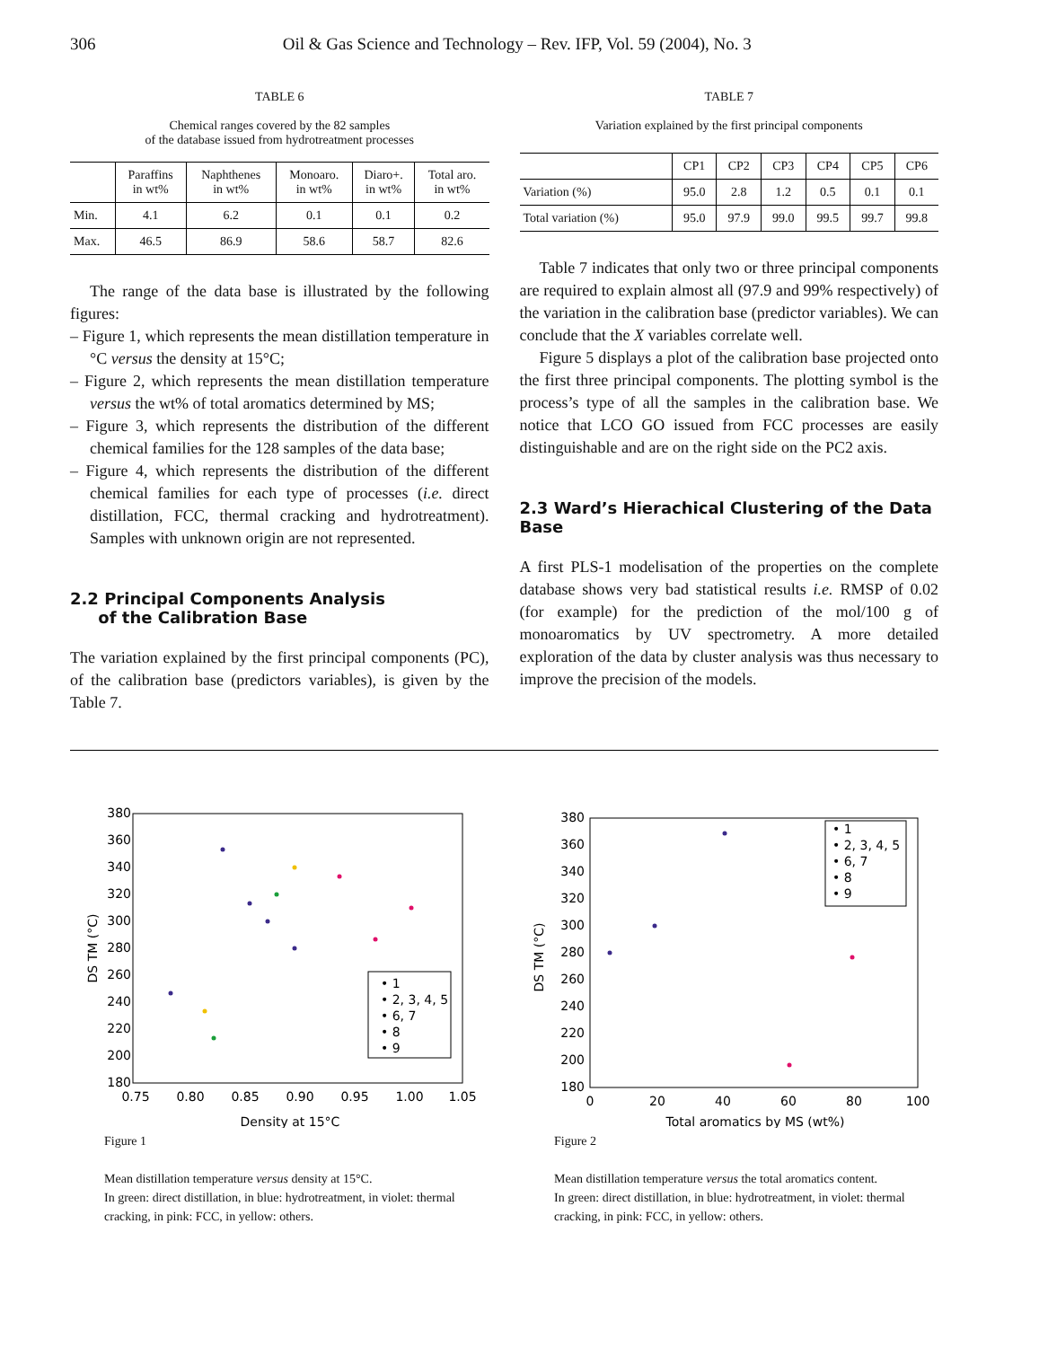306 Oil & Gas Science and Technology – Rev. IFP, Vol. 59 (2004), No. 3
TABLE 6
Chemical ranges covered by the 82 samples
of the database issued from hydrotreatment processes
| | Paraffins in wt% | Naphthenes in wt% | Monoaro. in wt% | Diaro+. in wt% | Total aro. in wt% |
| --- | --- | --- | --- | --- | --- |
| Min. | 4.1 | 6.2 | 0.1 | 0.1 | 0.2 |
| Max. | 46.5 | 86.9 | 58.6 | 58.7 | 82.6 |
The range of the data base is illustrated by the following figures:
– Figure 1, which represents the mean distillation temperature in °C versus the density at 15°C;
– Figure 2, which represents the mean distillation temperature versus the wt% of total aromatics determined by MS;
– Figure 3, which represents the distribution of the different chemical families for the 128 samples of the data base;
– Figure 4, which represents the distribution of the different chemical families for each type of processes (i.e. direct distillation, FCC, thermal cracking and hydrotreatment). Samples with unknown origin are not represented.
2.2 Principal Components Analysis
of the Calibration Base
The variation explained by the first principal components (PC), of the calibration base (predictors variables), is given by the Table 7.
TABLE 7
Variation explained by the first principal components
| | CP1 | CP2 | CP3 | CP4 | CP5 | CP6 |
| --- | --- | --- | --- | --- | --- | --- |
| Variation (%) | 95.0 | 2.8 | 1.2 | 0.5 | 0.1 | 0.1 |
| Total variation (%) | 95.0 | 97.9 | 99.0 | 99.5 | 99.7 | 99.8 |
Table 7 indicates that only two or three principal components are required to explain almost all (97.9 and 99% respectively) of the variation in the calibration base (predictor variables). We can conclude that the X variables correlate well.
Figure 5 displays a plot of the calibration base projected onto the first three principal components. The plotting symbol is the process’s type of all the samples in the calibration base. We notice that LCO GO issued from FCC processes are easily distinguishable and are on the right side on the PC2 axis.
2.3 Ward’s Hierachical Clustering of the Data Base
A first PLS-1 modelisation of the properties on the complete database shows very bad statistical results i.e. RMSP of 0.02 (for example) for the prediction of the mol/100 g of monoaromatics by UV spectrometry. A more detailed exploration of the data by cluster analysis was thus necessary to improve the precision of the models.
380
360
340
320
300
280
260
240
220
200
180
0.75
0.80
0.85
0.90
0.95
1.00
1.05
Density at 15°C
DS TM (°C)
• 1
• 2, 3, 4, 5
• 6, 7
• 8
• 9
Figure 1
Mean distillation temperature versus density at 15°C.
In green: direct distillation, in blue: hydrotreatment, in violet: thermal cracking, in pink: FCC, in yellow: others.
380
360
340
320
300
280
260
240
220
200
180
0
20
40
60
80
100
Total aromatics by MS (wt%)
DS TM (°C)
• 1
• 2, 3, 4, 5
• 6, 7
• 8
• 9
Figure 2
Mean distillation temperature versus the total aromatics content.
In green: direct distillation, in blue: hydrotreatment, in violet: thermal cracking, in pink: FCC, in yellow: others.